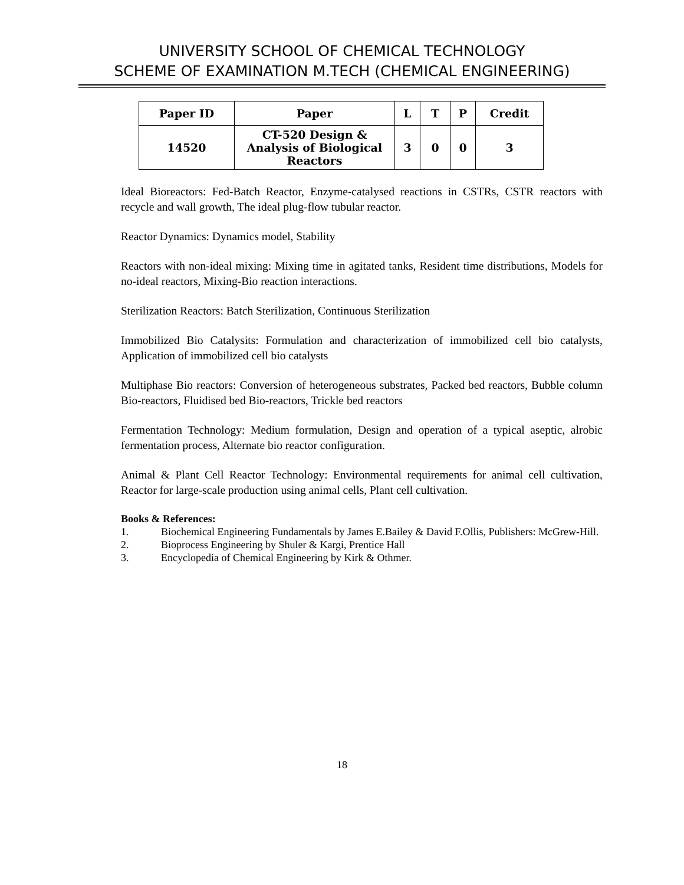UNIVERSITY SCHOOL OF CHEMICAL TECHNOLOGY
SCHEME OF EXAMINATION M.TECH (CHEMICAL ENGINEERING)
| Paper ID | Paper | L | T | P | Credit |
| --- | --- | --- | --- | --- | --- |
| 14520 | CT-520 Design & Analysis of Biological Reactors | 3 | 0 | 0 | 3 |
Ideal Bioreactors: Fed-Batch Reactor, Enzyme-catalysed reactions in CSTRs, CSTR reactors with recycle and wall growth, The ideal plug-flow tubular reactor.
Reactor Dynamics: Dynamics model, Stability
Reactors with non-ideal mixing: Mixing time in agitated tanks, Resident time distributions, Models for no-ideal reactors, Mixing-Bio reaction interactions.
Sterilization Reactors: Batch Sterilization, Continuous Sterilization
Immobilized Bio Catalysits: Formulation and characterization of immobilized cell bio catalysts, Application of immobilized cell bio catalysts
Multiphase Bio reactors: Conversion of heterogeneous substrates, Packed bed reactors, Bubble column Bio-reactors, Fluidised bed Bio-reactors, Trickle bed reactors
Fermentation Technology: Medium formulation, Design and operation of a typical aseptic, alrobic fermentation process, Alternate bio reactor configuration.
Animal & Plant Cell Reactor Technology: Environmental requirements for animal cell cultivation, Reactor for large-scale production using animal cells, Plant cell cultivation.
Books & References:
1. Biochemical Engineering Fundamentals by James E.Bailey & David F.Ollis, Publishers: McGrew-Hill.
2. Bioprocess Engineering by Shuler & Kargi, Prentice Hall
3. Encyclopedia of Chemical Engineering by Kirk & Othmer.
18